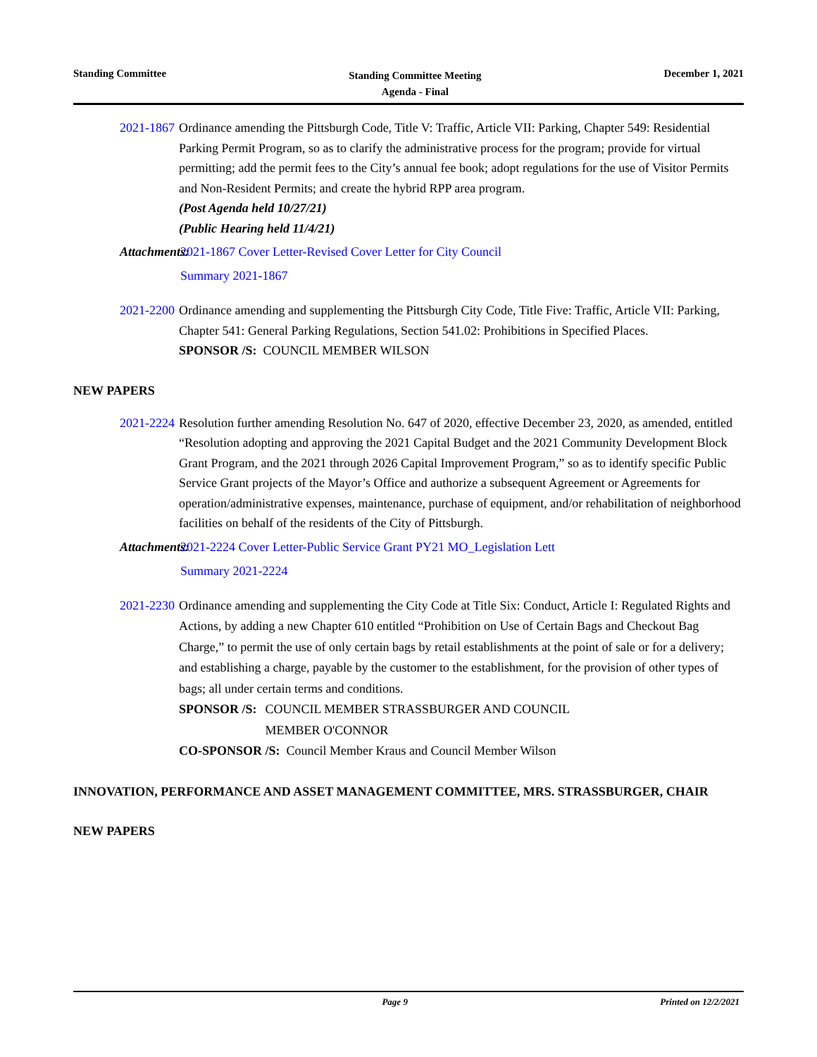Standing Committee
Standing Committee Meeting
Agenda - Final
December 1, 2021
2021-1867 Ordinance amending the Pittsburgh Code, Title V: Traffic, Article VII: Parking, Chapter 549: Residential Parking Permit Program, so as to clarify the administrative process for the program; provide for virtual permitting; add the permit fees to the City’s annual fee book; adopt regulations for the use of Visitor Permits and Non-Resident Permits; and create the hybrid RPP area program.
(Post Agenda held 10/27/21)
(Public Hearing held 11/4/21)
Attachments: 2021-1867 Cover Letter-Revised Cover Letter for City Council
Summary 2021-1867
2021-2200 Ordinance amending and supplementing the Pittsburgh City Code, Title Five: Traffic, Article VII: Parking, Chapter 541: General Parking Regulations, Section 541.02: Prohibitions in Specified Places.
SPONSOR /S: COUNCIL MEMBER WILSON
NEW PAPERS
2021-2224 Resolution further amending Resolution No. 647 of 2020, effective December 23, 2020, as amended, entitled “Resolution adopting and approving the 2021 Capital Budget and the 2021 Community Development Block Grant Program, and the 2021 through 2026 Capital Improvement Program,” so as to identify specific Public Service Grant projects of the Mayor’s Office and authorize a subsequent Agreement or Agreements for operation/administrative expenses, maintenance, purchase of equipment, and/or rehabilitation of neighborhood facilities on behalf of the residents of the City of Pittsburgh.
Attachments: 2021-2224 Cover Letter-Public Service Grant PY21 MO_Legislation Lett
Summary 2021-2224
2021-2230
Ordinance amending and supplementing the City Code at Title Six: Conduct, Article I: Regulated Rights and Actions, by adding a new Chapter 610 entitled “Prohibition on Use of Certain Bags and Checkout Bag Charge,” to permit the use of only certain bags by retail establishments at the point of sale or for a delivery; and establishing a charge, payable by the customer to the establishment, for the provision of other types of bags; all under certain terms and conditions.
SPONSOR /S: COUNCIL MEMBER STRASSBURGER AND COUNCIL
MEMBER O'CONNOR
CO-SPONSOR /S: Council Member Kraus and Council Member Wilson
INNOVATION, PERFORMANCE AND ASSET MANAGEMENT COMMITTEE, MRS. STRASSBURGER, CHAIR
NEW PAPERS
Page 9 Printed on 12/2/2021